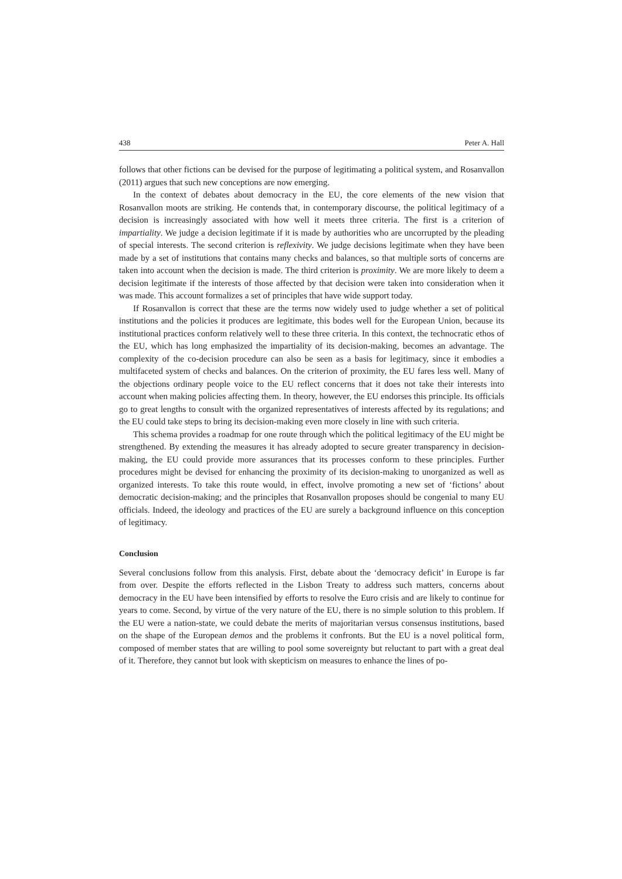438 Peter A. Hall
follows that other fictions can be devised for the purpose of legitimating a political system, and Rosanvallon (2011) argues that such new conceptions are now emerging.
In the context of debates about democracy in the EU, the core elements of the new vision that Rosanvallon moots are striking. He contends that, in contemporary discourse, the political legitimacy of a decision is increasingly associated with how well it meets three criteria. The first is a criterion of impartiality. We judge a decision legitimate if it is made by authorities who are uncorrupted by the pleading of special interests. The second criterion is reflexivity. We judge decisions legitimate when they have been made by a set of institutions that contains many checks and balances, so that multiple sorts of concerns are taken into account when the decision is made. The third criterion is proximity. We are more likely to deem a decision legitimate if the interests of those affected by that decision were taken into consideration when it was made. This account formalizes a set of principles that have wide support today.
If Rosanvallon is correct that these are the terms now widely used to judge whether a set of political institutions and the policies it produces are legitimate, this bodes well for the European Union, because its institutional practices conform relatively well to these three criteria. In this context, the technocratic ethos of the EU, which has long emphasized the impartiality of its decision-making, becomes an advantage. The complexity of the co-decision procedure can also be seen as a basis for legitimacy, since it embodies a multifaceted system of checks and balances. On the criterion of proximity, the EU fares less well. Many of the objections ordinary people voice to the EU reflect concerns that it does not take their interests into account when making policies affecting them. In theory, however, the EU endorses this principle. Its officials go to great lengths to consult with the organized representatives of interests affected by its regulations; and the EU could take steps to bring its decision-making even more closely in line with such criteria.
This schema provides a roadmap for one route through which the political legitimacy of the EU might be strengthened. By extending the measures it has already adopted to secure greater transparency in decision-making, the EU could provide more assurances that its processes conform to these principles. Further procedures might be devised for enhancing the proximity of its decision-making to unorganized as well as organized interests. To take this route would, in effect, involve promoting a new set of ‘fictions’ about democratic decision-making; and the principles that Rosanvallon proposes should be congenial to many EU officials. Indeed, the ideology and practices of the EU are surely a background influence on this conception of legitimacy.
Conclusion
Several conclusions follow from this analysis. First, debate about the ‘democracy deficit’ in Europe is far from over. Despite the efforts reflected in the Lisbon Treaty to address such matters, concerns about democracy in the EU have been intensified by efforts to resolve the Euro crisis and are likely to continue for years to come. Second, by virtue of the very nature of the EU, there is no simple solution to this problem. If the EU were a nation-state, we could debate the merits of majoritarian versus consensus institutions, based on the shape of the European demos and the problems it confronts. But the EU is a novel political form, composed of member states that are willing to pool some sovereignty but reluctant to part with a great deal of it. Therefore, they cannot but look with skepticism on measures to enhance the lines of po-